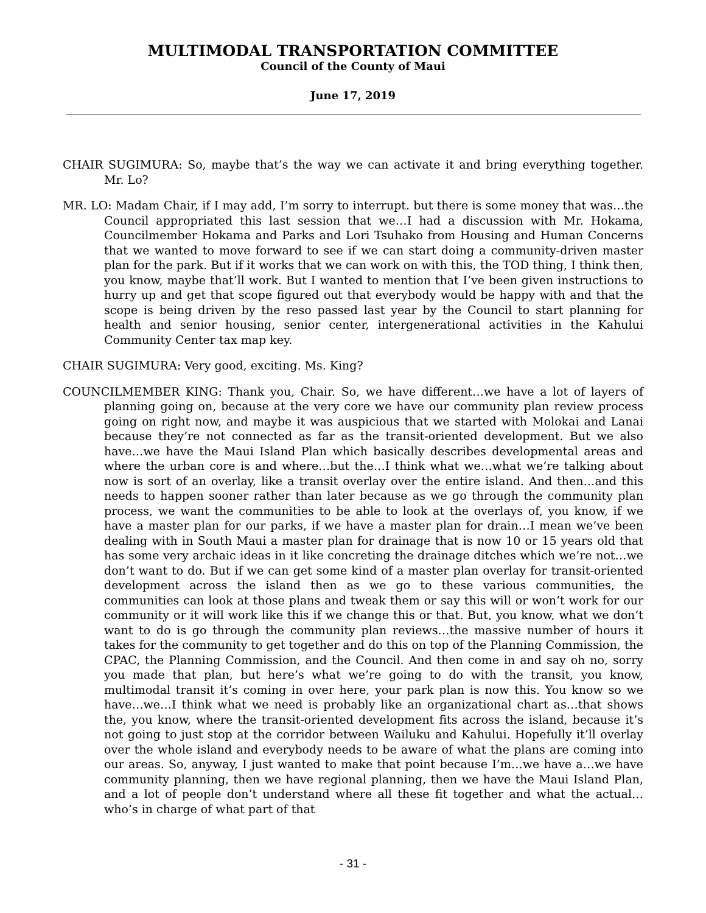MULTIMODAL TRANSPORTATION COMMITTEE
Council of the County of Maui
June 17, 2019
CHAIR SUGIMURA: So, maybe that’s the way we can activate it and bring everything together. Mr. Lo?
MR. LO: Madam Chair, if I may add, I’m sorry to interrupt. but there is some money that was…the Council appropriated this last session that we…I had a discussion with Mr. Hokama, Councilmember Hokama and Parks and Lori Tsuhako from Housing and Human Concerns that we wanted to move forward to see if we can start doing a community-driven master plan for the park. But if it works that we can work on with this, the TOD thing, I think then, you know, maybe that’ll work. But I wanted to mention that I’ve been given instructions to hurry up and get that scope figured out that everybody would be happy with and that the scope is being driven by the reso passed last year by the Council to start planning for health and senior housing, senior center, intergenerational activities in the Kahului Community Center tax map key.
CHAIR SUGIMURA: Very good, exciting. Ms. King?
COUNCILMEMBER KING: Thank you, Chair. So, we have different…we have a lot of layers of planning going on, because at the very core we have our community plan review process going on right now, and maybe it was auspicious that we started with Molokai and Lanai because they’re not connected as far as the transit-oriented development. But we also have…we have the Maui Island Plan which basically describes developmental areas and where the urban core is and where…but the…I think what we…what we’re talking about now is sort of an overlay, like a transit overlay over the entire island. And then…and this needs to happen sooner rather than later because as we go through the community plan process, we want the communities to be able to look at the overlays of, you know, if we have a master plan for our parks, if we have a master plan for drain…I mean we’ve been dealing with in South Maui a master plan for drainage that is now 10 or 15 years old that has some very archaic ideas in it like concreting the drainage ditches which we’re not…we don’t want to do. But if we can get some kind of a master plan overlay for transit-oriented development across the island then as we go to these various communities, the communities can look at those plans and tweak them or say this will or won’t work for our community or it will work like this if we change this or that. But, you know, what we don’t want to do is go through the community plan reviews…the massive number of hours it takes for the community to get together and do this on top of the Planning Commission, the CPAC, the Planning Commission, and the Council. And then come in and say oh no, sorry you made that plan, but here’s what we’re going to do with the transit, you know, multimodal transit it’s coming in over here, your park plan is now this. You know so we have…we…I think what we need is probably like an organizational chart as…that shows the, you know, where the transit-oriented development fits across the island, because it’s not going to just stop at the corridor between Wailuku and Kahului. Hopefully it’ll overlay over the whole island and everybody needs to be aware of what the plans are coming into our areas. So, anyway, I just wanted to make that point because I’m…we have a…we have community planning, then we have regional planning, then we have the Maui Island Plan, and a lot of people don’t understand where all these fit together and what the actual…who’s in charge of what part of that
- 31 -